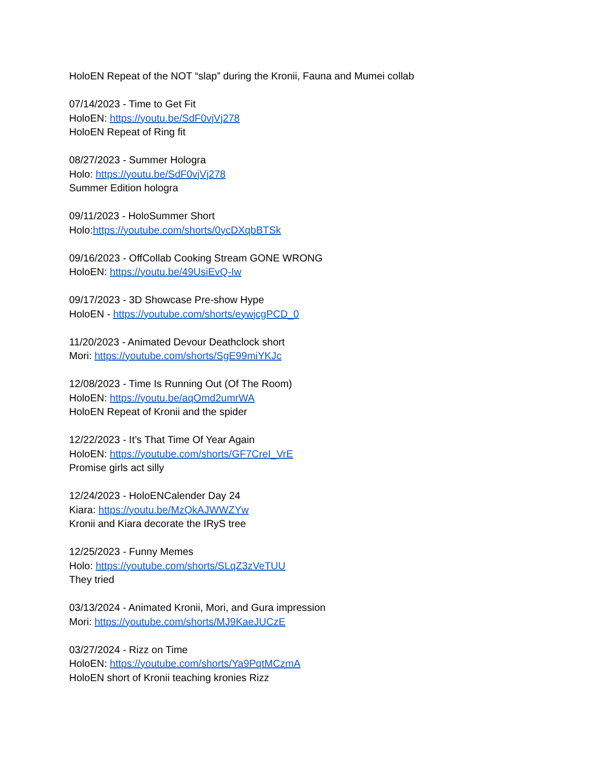HoloEN Repeat of the NOT “slap” during the Kronii, Fauna and Mumei collab
07/14/2023 - Time to Get Fit
HoloEN: https://youtu.be/SdF0vjVj278
HoloEN Repeat of Ring fit
08/27/2023 - Summer Hologra
Holo: https://youtu.be/SdF0vjVj278
Summer Edition hologra
09/11/2023 - HoloSummer Short
Holo:https://youtube.com/shorts/0ycDXqbBTSk
09/16/2023 - OffCollab Cooking Stream GONE WRONG
HoloEN: https://youtu.be/49UsiEvQ-Iw
09/17/2023 - 3D Showcase Pre-show Hype
HoloEN - https://youtube.com/shorts/eywjcgPCD_0
11/20/2023 - Animated Devour Deathclock short
Mori: https://youtube.com/shorts/SgE99miYKJc
12/08/2023 - Time Is Running Out (Of The Room)
HoloEN: https://youtu.be/aqOmd2umrWA
HoloEN Repeat of Kronii and the spider
12/22/2023 - It’s That Time Of Year Again
HoloEN: https://youtube.com/shorts/GF7CreI_VrE
Promise girls act silly
12/24/2023 - HoloENCalender Day 24
Kiara: https://youtu.be/MzQkAJWWZYw
Kronii and Kiara decorate the IRyS tree
12/25/2023 - Funny Memes
Holo: https://youtube.com/shorts/SLqZ3zVeTUU
They tried
03/13/2024 - Animated Kronii, Mori, and Gura impression
Mori: https://youtube.com/shorts/MJ9KaeJUCzE
03/27/2024 - Rizz on Time
HoloEN: https://youtube.com/shorts/Ya9PqtMCzmA
HoloEN short of Kronii teaching kronies Rizz